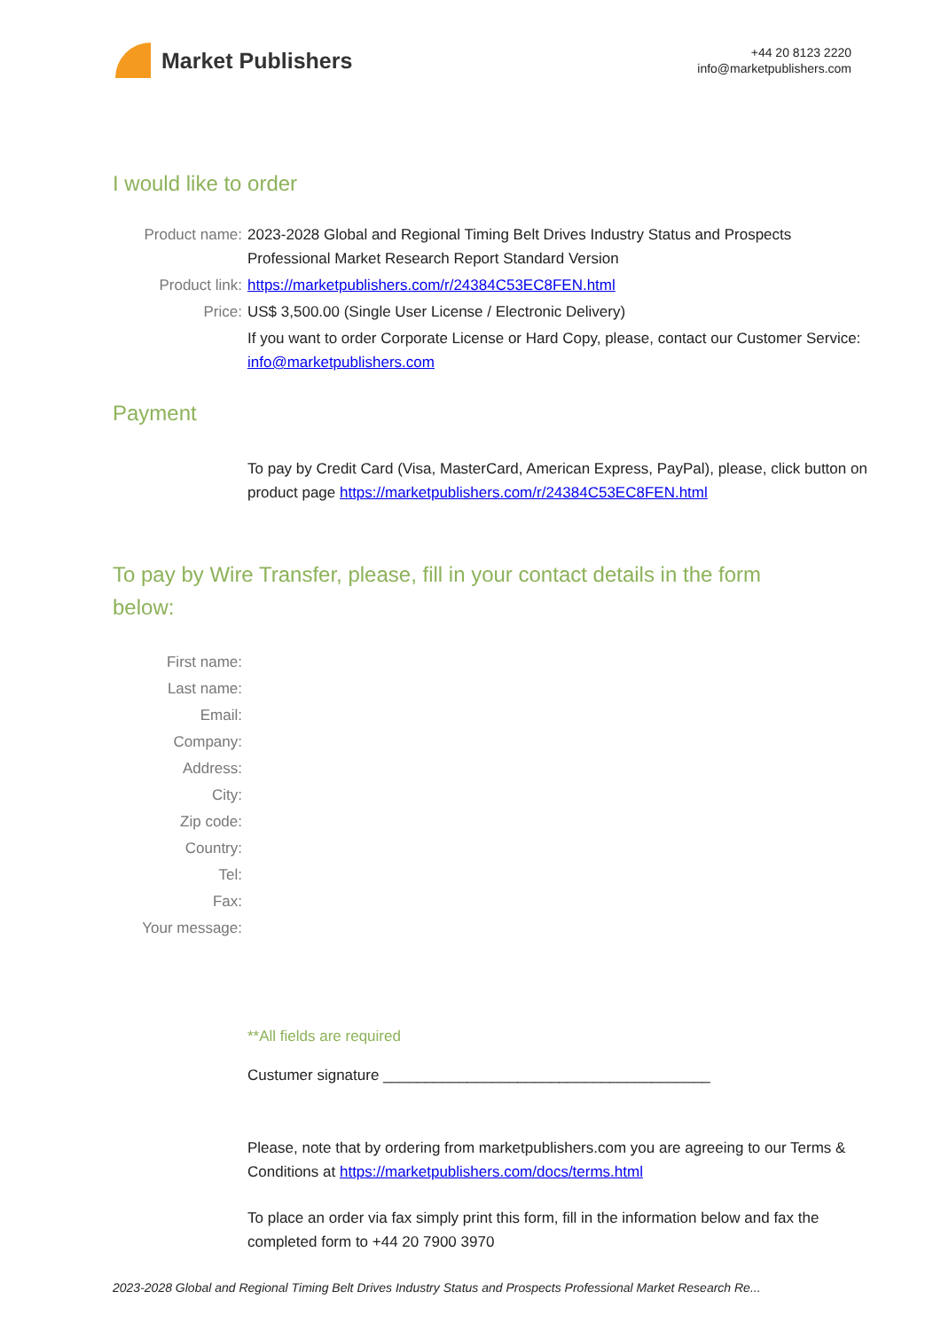Market Publishers
+44 20 8123 2220
info@marketpublishers.com
I would like to order
Product name: 2023-2028 Global and Regional Timing Belt Drives Industry Status and Prospects Professional Market Research Report Standard Version
Product link: https://marketpublishers.com/r/24384C53EC8FEN.html
Price: US$ 3,500.00 (Single User License / Electronic Delivery)
If you want to order Corporate License or Hard Copy, please, contact our Customer Service:
info@marketpublishers.com
Payment
To pay by Credit Card (Visa, MasterCard, American Express, PayPal), please, click button on product page https://marketpublishers.com/r/24384C53EC8FEN.html
To pay by Wire Transfer, please, fill in your contact details in the form below:
First name:
Last name:
Email:
Company:
Address:
City:
Zip code:
Country:
Tel:
Fax:
Your message:
**All fields are required
Custumer signature _______________________________________
Please, note that by ordering from marketpublishers.com you are agreeing to our Terms & Conditions at https://marketpublishers.com/docs/terms.html
To place an order via fax simply print this form, fill in the information below and fax the completed form to +44 20 7900 3970
2023-2028 Global and Regional Timing Belt Drives Industry Status and Prospects Professional Market Research Re...